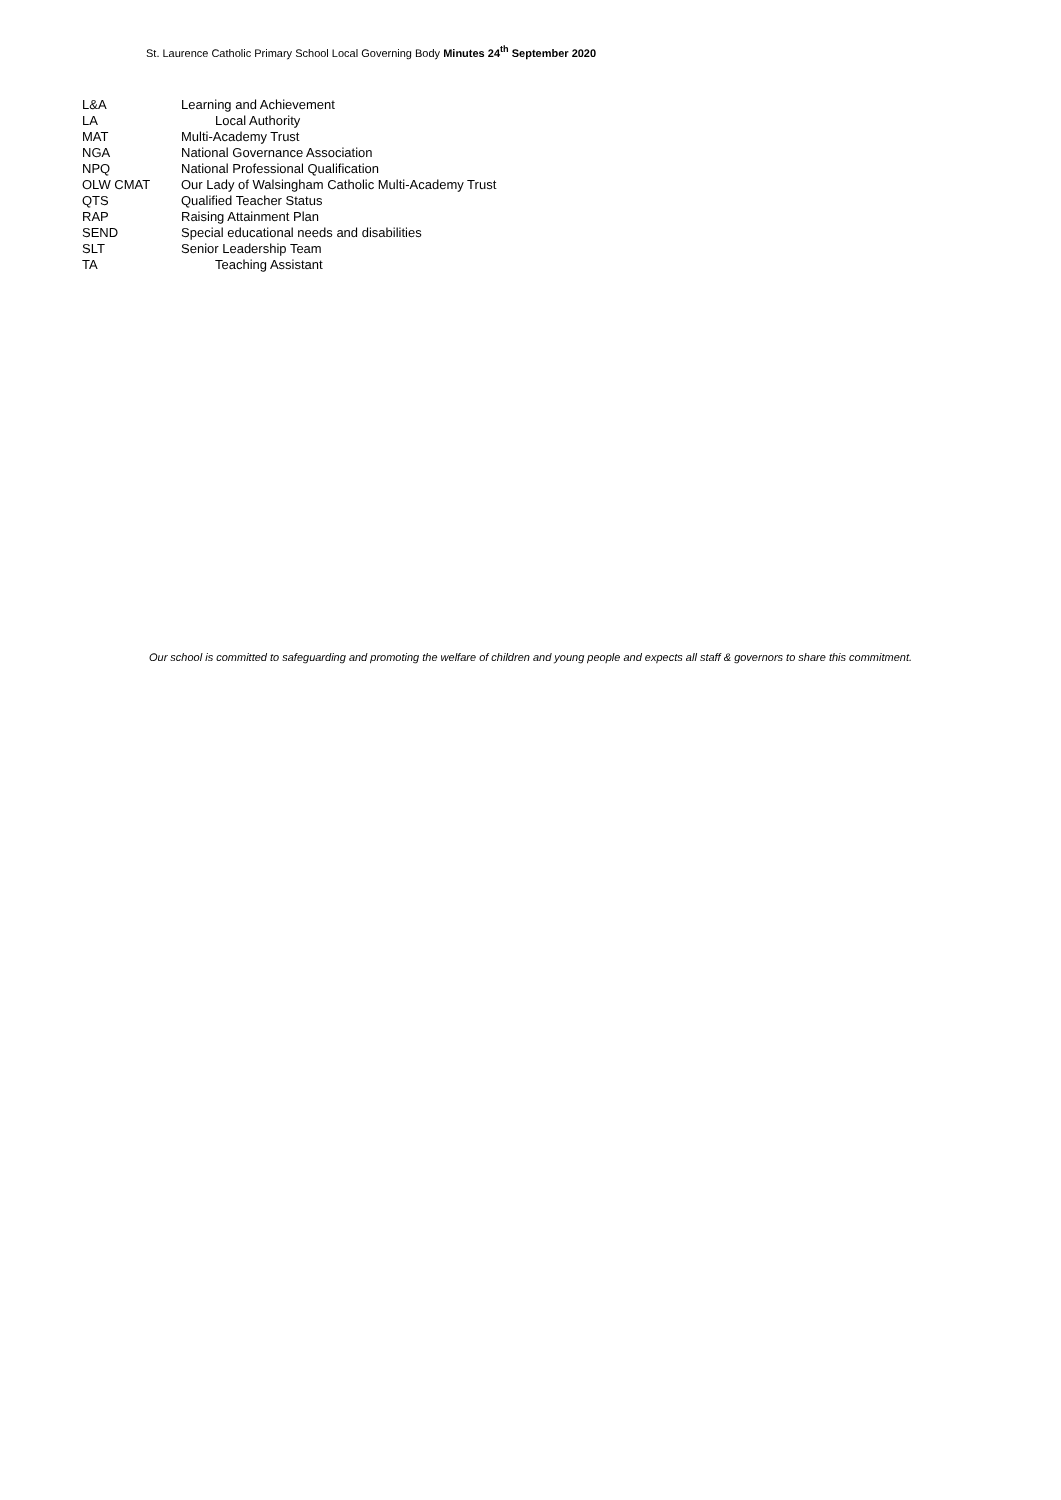St. Laurence Catholic Primary School Local Governing Body Minutes 24<sup>th</sup> September 2020
L&A Learning and Achievement
LA Local Authority
MAT Multi-Academy Trust
NGA National Governance Association
NPQ National Professional Qualification
OLW CMAT Our Lady of Walsingham Catholic Multi-Academy Trust
QTS Qualified Teacher Status
RAP Raising Attainment Plan
SEND Special educational needs and disabilities
SLT Senior Leadership Team
TA Teaching Assistant
Our school is committed to safeguarding and promoting the welfare of children and young people and expects all staff & governors to share this commitment.